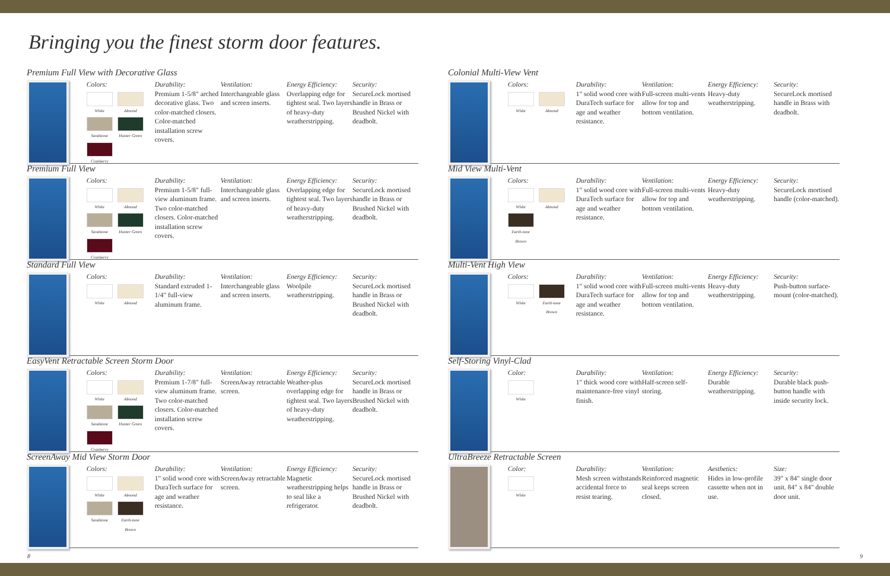Bringing you the finest storm door features.
Premium Full View with Decorative Glass
Colors:
White Almond Sandstone Hunter Green Cranberry
Durability:
Premium 1-5/8" arched decorative glass. Two color-matched closers. Color-matched installation screw covers.
Ventilation:
Interchangeable glass and screen inserts.
Energy Efficiency:
Overlapping edge for tightest seal. Two layers of heavy-duty weatherstripping.
Security:
SecureLock mortised handle in Brass or Brushed Nickel with deadbolt.
Premium Full View
Colors:
White Almond Sandstone Hunter Green Cranberry
Durability:
Premium 1-5/8" full-view aluminum frame. Two color-matched closers. Color-matched installation screw covers.
Ventilation:
Interchangeable glass and screen inserts.
Energy Efficiency:
Overlapping edge for tightest seal. Two layers of heavy-duty weatherstripping.
Security:
SecureLock mortised handle in Brass or Brushed Nickel with deadbolt.
Standard Full View
Colors:
White Almond
Durability:
Standard extruded 1-1/4" full-view aluminum frame.
Ventilation:
Interchangeable glass and screen inserts.
Energy Efficiency:
Woolpile weatherstripping.
Security:
SecureLock mortised handle in Brass or Brushed Nickel with deadbolt.
EasyVent Retractable Screen Storm Door
Colors:
White Almond Sandstone Hunter Green Cranberry
Durability:
Premium 1-7/8" full-view aluminum frame. Two color-matched closers. Color-matched installation screw covers.
Ventilation:
ScreenAway retractable screen.
Energy Efficiency:
Weather-plus overlapping edge for tightest seal. Two layers of heavy-duty weatherstripping.
Security:
SecureLock mortised handle in Brass or Brushed Nickel with deadbolt.
ScreenAway Mid View Storm Door
Colors:
White Almond Sandstone Earth-tone Brown
Durability:
1" solid wood core with DuraTech surface for age and weather resistance.
Ventilation:
ScreenAway retractable screen.
Energy Efficiency:
Magnetic weatherstripping helps to seal like a refrigerator.
Security:
SecureLock mortised handle in Brass or Brushed Nickel with deadbolt.
Colonial Multi-View Vent
Colors:
White Almond
Durability:
1" solid wood core with DuraTech surface for age and weather resistance.
Ventilation:
Full-screen multi-vents allow for top and bottom ventilation.
Energy Efficiency:
Heavy-duty weatherstripping.
Security:
SecureLock mortised handle in Brass with deadbolt.
Mid View Multi-Vent
Colors:
White Almond Earth-tone Brown
Durability:
1" solid wood core with DuraTech surface for age and weather resistance.
Ventilation:
Full-screen multi-vents allow for top and bottom ventilation.
Energy Efficiency:
Heavy-duty weatherstripping.
Security:
SecureLock mortised handle (color-matched).
Multi-Vent High View
Colors:
White Earth-tone Brown
Durability:
1" solid wood core with DuraTech surface for age and weather resistance.
Ventilation:
Full-screen multi-vents allow for top and bottom ventilation.
Energy Efficiency:
Heavy-duty weatherstripping.
Security:
Push-button surface-mount (color-matched).
Self-Storing Vinyl-Clad
Color:
White
Durability:
1" thick wood core with maintenance-free vinyl finish.
Ventilation:
Half-screen self-storing.
Energy Efficiency:
Durable weatherstripping.
Security:
Durable black push-button handle with inside security lock.
UltraBreeze Retractable Screen
Color:
White
Durability:
Mesh screen withstands accidental force to resist tearing.
Ventilation:
Reinforced magnetic seal keeps screen closed.
Aesthetics:
Hides in low-profile cassette when not in use.
Size:
39" x 84" single door unit. 84" x 84" double door unit.
8 9